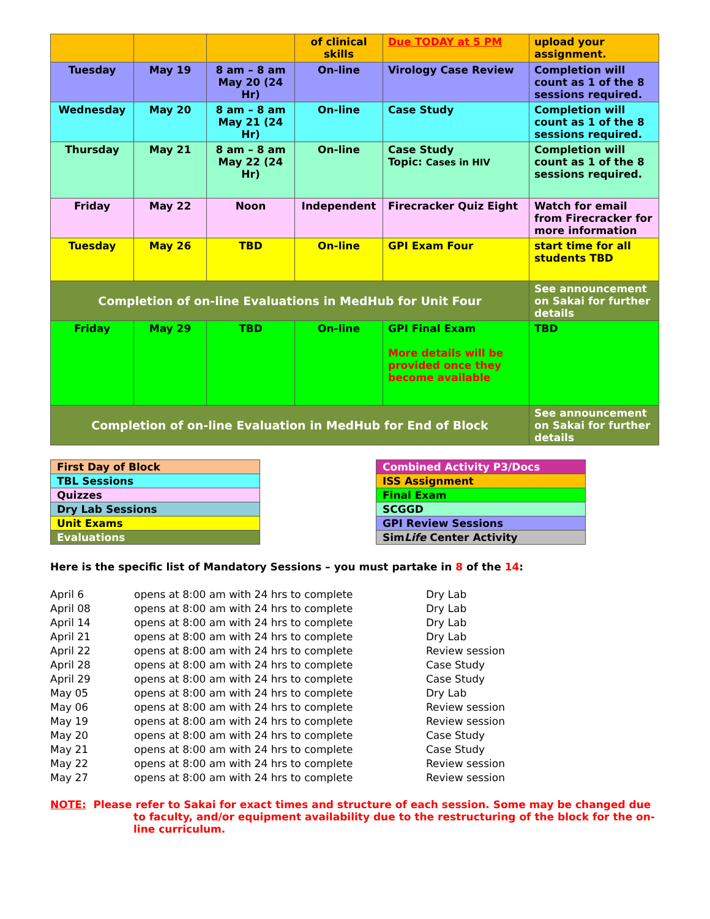| | | | of clinical skills | Due TODAY at 5 PM | upload your assignment. |
| Tuesday | May 19 | 8 am – 8 am May 20 (24 Hr) | On-line | Virology Case Review | Completion will count as 1 of the 8 sessions required. |
| Wednesday | May 20 | 8 am – 8 am May 21 (24 Hr) | On-line | Case Study | Completion will count as 1 of the 8 sessions required. |
| Thursday | May 21 | 8 am – 8 am May 22 (24 Hr) | On-line | Case Study Topic: Cases in HIV | Completion will count as 1 of the 8 sessions required. |
| Friday | May 22 | Noon | Independent | Firecracker Quiz Eight | Watch for email from Firecracker for more information |
| Tuesday | May 26 | TBD | On-line | GPI Exam Four | start time for all students TBD |
| Completion of on-line Evaluations in MedHub for Unit Four | | | | | See announcement on Sakai for further details |
| Friday | May 29 | TBD | On-line | GPI Final Exam More details will be provided once they become available | TBD |
| Completion of on-line Evaluation in MedHub for End of Block | | | | | See announcement on Sakai for further details |
| First Day of Block |
| TBL Sessions |
| Quizzes |
| Dry Lab Sessions |
| Unit Exams |
| Evaluations |
| Combined Activity P3/Docs |
| ISS Assignment |
| Final Exam |
| SCGGD |
| GPI Review Sessions |
| Sim Life Center Activity |
Here is the specific list of Mandatory Sessions – you must partake in 8 of the 14:
April 6
opens at 8:00 am with 24 hrs to complete
Dry Lab
April 08
opens at 8:00 am with 24 hrs to complete
Dry Lab
April 14
opens at 8:00 am with 24 hrs to complete
Dry Lab
April 21
opens at 8:00 am with 24 hrs to complete
Dry Lab
April 22
opens at 8:00 am with 24 hrs to complete
Review session
April 28
opens at 8:00 am with 24 hrs to complete
Case Study
April 29
opens at 8:00 am with 24 hrs to complete
Case Study
May 05
opens at 8:00 am with 24 hrs to complete
Dry Lab
May 06
opens at 8:00 am with 24 hrs to complete
Review session
May 19
opens at 8:00 am with 24 hrs to complete
Review session
May 20
opens at 8:00 am with 24 hrs to complete
Case Study
May 21
opens at 8:00 am with 24 hrs to complete
Case Study
May 22
opens at 8:00 am with 24 hrs to complete
Review session
May 27
opens at 8:00 am with 24 hrs to complete
Review session
NOTE: Please refer to Sakai for exact times and structure of each session. Some may be changed due to faculty, and/or equipment availability due to the restructuring of the block for the on-line curriculum.